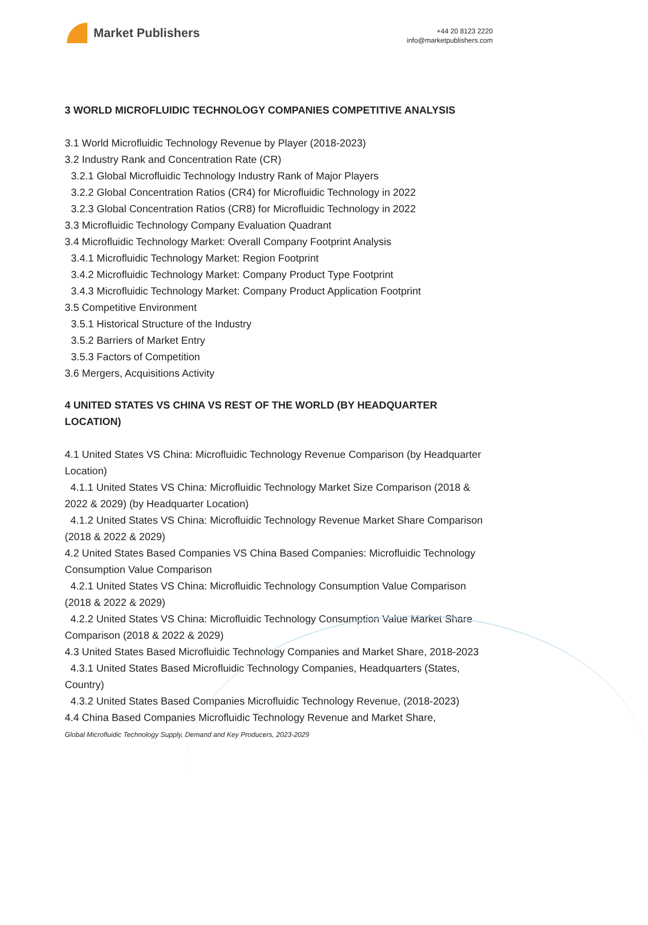Market Publishers
+44 20 8123 2220
info@marketpublishers.com
3 WORLD MICROFLUIDIC TECHNOLOGY COMPANIES COMPETITIVE ANALYSIS
3.1 World Microfluidic Technology Revenue by Player (2018-2023)
3.2 Industry Rank and Concentration Rate (CR)
3.2.1 Global Microfluidic Technology Industry Rank of Major Players
3.2.2 Global Concentration Ratios (CR4) for Microfluidic Technology in 2022
3.2.3 Global Concentration Ratios (CR8) for Microfluidic Technology in 2022
3.3 Microfluidic Technology Company Evaluation Quadrant
3.4 Microfluidic Technology Market: Overall Company Footprint Analysis
3.4.1 Microfluidic Technology Market: Region Footprint
3.4.2 Microfluidic Technology Market: Company Product Type Footprint
3.4.3 Microfluidic Technology Market: Company Product Application Footprint
3.5 Competitive Environment
3.5.1 Historical Structure of the Industry
3.5.2 Barriers of Market Entry
3.5.3 Factors of Competition
3.6 Mergers, Acquisitions Activity
4 UNITED STATES VS CHINA VS REST OF THE WORLD (BY HEADQUARTER LOCATION)
4.1 United States VS China: Microfluidic Technology Revenue Comparison (by Headquarter Location)
4.1.1 United States VS China: Microfluidic Technology Market Size Comparison (2018 & 2022 & 2029) (by Headquarter Location)
4.1.2 United States VS China: Microfluidic Technology Revenue Market Share Comparison (2018 & 2022 & 2029)
4.2 United States Based Companies VS China Based Companies: Microfluidic Technology Consumption Value Comparison
4.2.1 United States VS China: Microfluidic Technology Consumption Value Comparison (2018 & 2022 & 2029)
4.2.2 United States VS China: Microfluidic Technology Consumption Value Market Share Comparison (2018 & 2022 & 2029)
4.3 United States Based Microfluidic Technology Companies and Market Share, 2018-2023
4.3.1 United States Based Microfluidic Technology Companies, Headquarters (States, Country)
4.3.2 United States Based Companies Microfluidic Technology Revenue, (2018-2023)
4.4 China Based Companies Microfluidic Technology Revenue and Market Share,
Global Microfluidic Technology Supply, Demand and Key Producers, 2023-2029